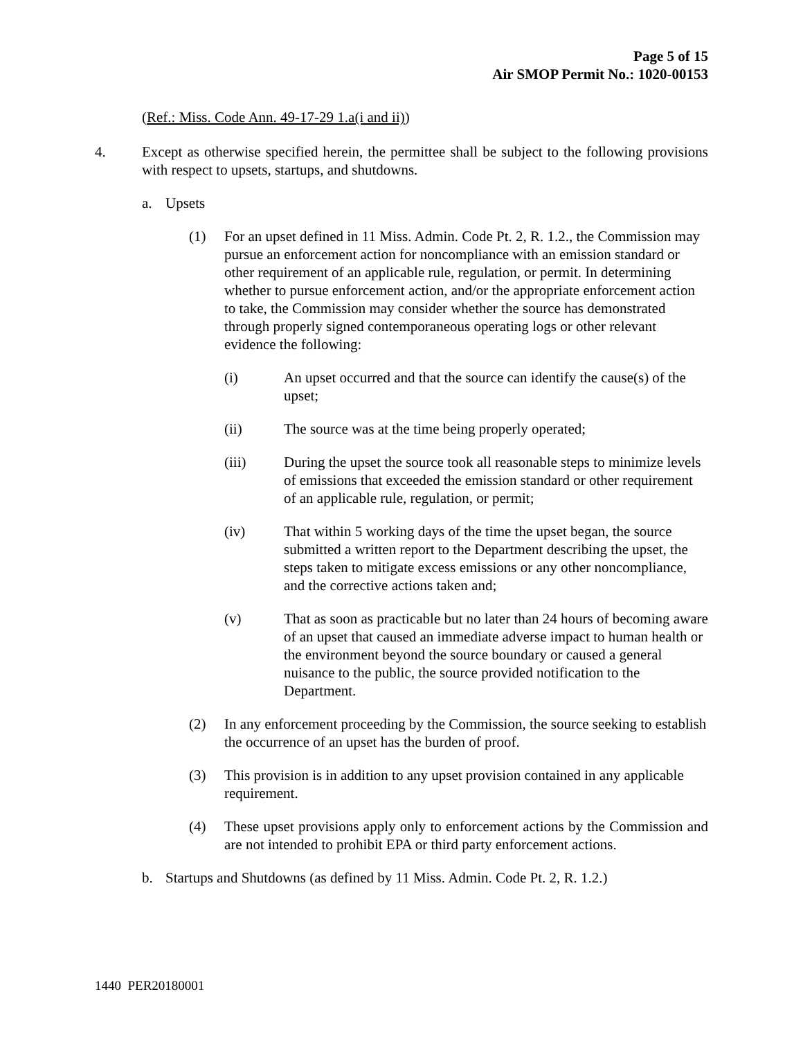Page 5 of 15
Air SMOP Permit No.: 1020-00153
(Ref.: Miss. Code Ann. 49-17-29 1.a(i and ii))
4. Except as otherwise specified herein, the permittee shall be subject to the following provisions with respect to upsets, startups, and shutdowns.
a. Upsets
(1) For an upset defined in 11 Miss. Admin. Code Pt. 2, R. 1.2., the Commission may pursue an enforcement action for noncompliance with an emission standard or other requirement of an applicable rule, regulation, or permit. In determining whether to pursue enforcement action, and/or the appropriate enforcement action to take, the Commission may consider whether the source has demonstrated through properly signed contemporaneous operating logs or other relevant evidence the following:
(i) An upset occurred and that the source can identify the cause(s) of the upset;
(ii) The source was at the time being properly operated;
(iii) During the upset the source took all reasonable steps to minimize levels of emissions that exceeded the emission standard or other requirement of an applicable rule, regulation, or permit;
(iv) That within 5 working days of the time the upset began, the source submitted a written report to the Department describing the upset, the steps taken to mitigate excess emissions or any other noncompliance, and the corrective actions taken and;
(v) That as soon as practicable but no later than 24 hours of becoming aware of an upset that caused an immediate adverse impact to human health or the environment beyond the source boundary or caused a general nuisance to the public, the source provided notification to the Department.
(2) In any enforcement proceeding by the Commission, the source seeking to establish the occurrence of an upset has the burden of proof.
(3) This provision is in addition to any upset provision contained in any applicable requirement.
(4) These upset provisions apply only to enforcement actions by the Commission and are not intended to prohibit EPA or third party enforcement actions.
b. Startups and Shutdowns (as defined by 11 Miss. Admin. Code Pt. 2, R. 1.2.)
1440 PER20180001